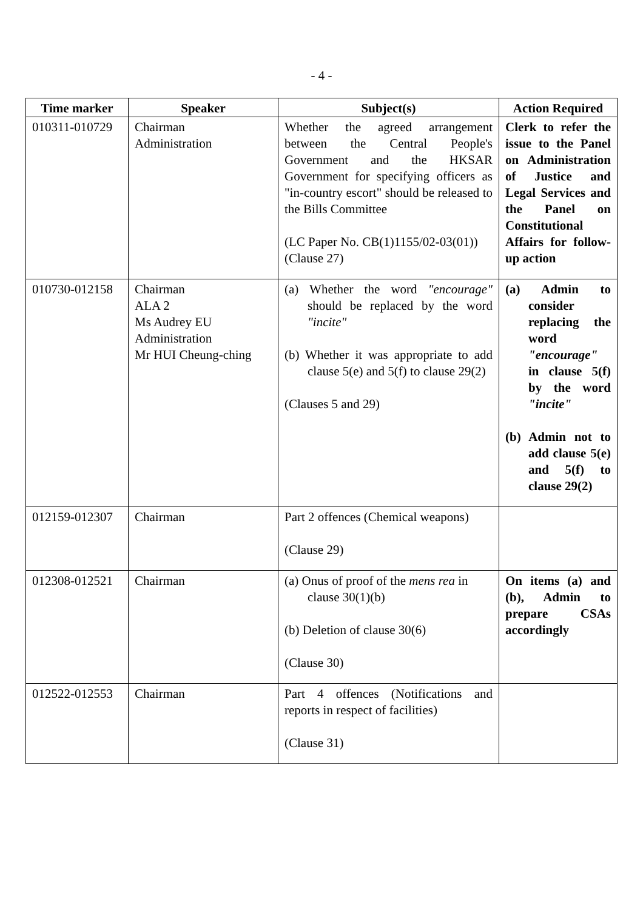- 4 -
| Time marker | Speaker | Subject(s) | Action Required |
| --- | --- | --- | --- |
| 010311-010729 | Chairman Administration | Whether the agreed arrangement between the Central People's Government and the HKSAR Government for specifying officers as "in-country escort" should be released to the Bills Committee (LC Paper No. CB(1)1155/02-03(01)) (Clause 27) | Clerk to refer the issue to the Panel on Administration of Justice and Legal Services and the Panel on Constitutional Affairs for follow-up action |
| 010730-012158 | Chairman ALA 2 Ms Audrey EU Administration Mr HUI Cheung-ching | (a) Whether the word "encourage" should be replaced by the word "incite" (b) Whether it was appropriate to add clause 5(e) and 5(f) to clause 29(2) (Clauses 5 and 29) | (a) Admin to consider replacing the word "encourage" in clause 5(f) by the word "incite" (b) Admin not to add clause 5(e) and 5(f) to clause 29(2) |
| 012159-012307 | Chairman | Part 2 offences (Chemical weapons) (Clause 29) | |
| 012308-012521 | Chairman | (a) Onus of proof of the mens rea in clause 30(1)(b) (b) Deletion of clause 30(6) (Clause 30) | On items (a) and (b), Admin to prepare CSAs accordingly |
| 012522-012553 | Chairman | Part 4 offences (Notifications and reports in respect of facilities) (Clause 31) | |